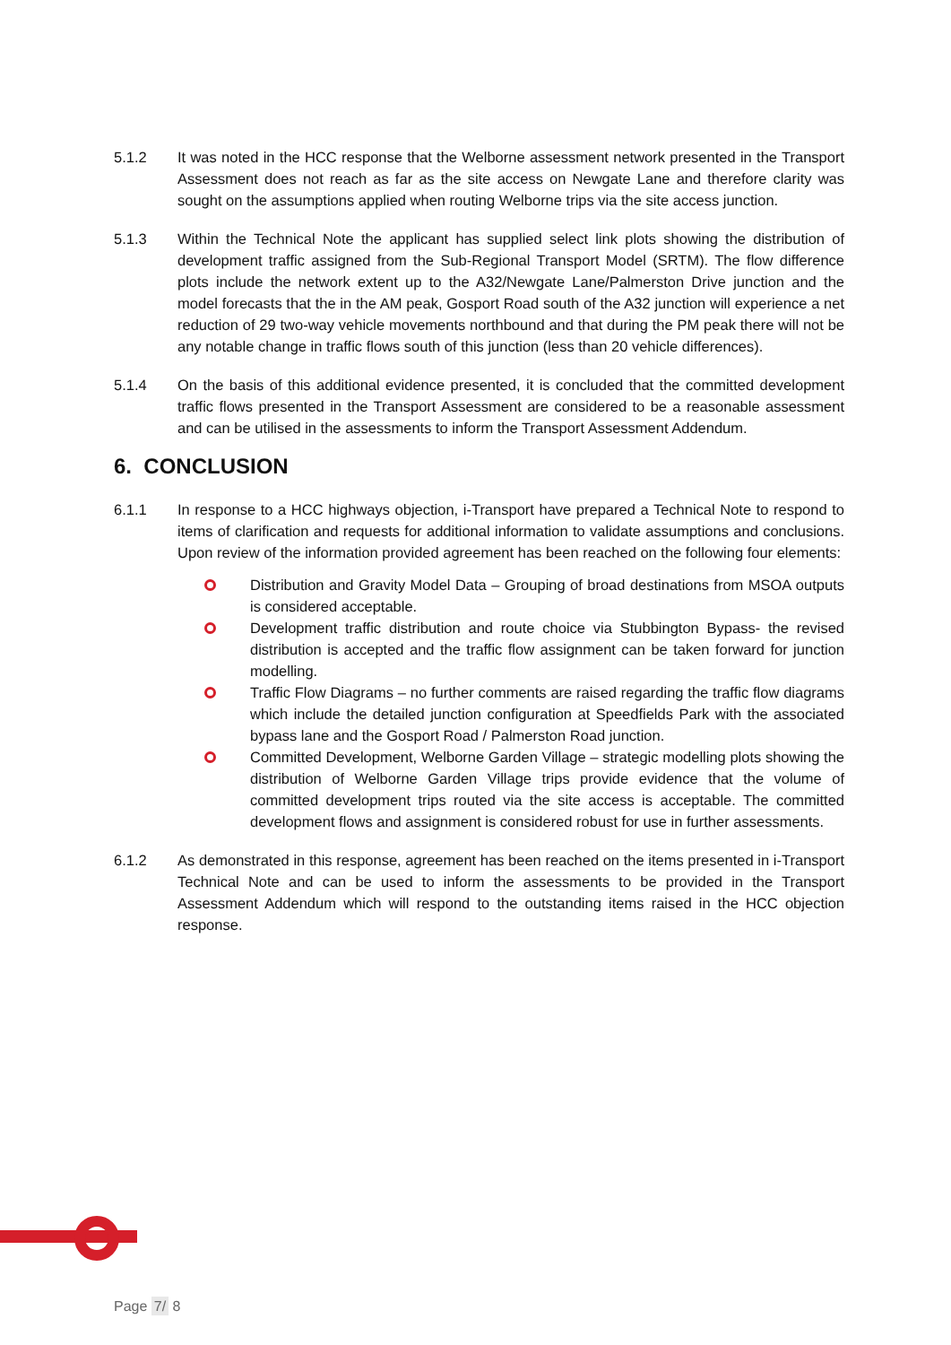5.1.2 It was noted in the HCC response that the Welborne assessment network presented in the Transport Assessment does not reach as far as the site access on Newgate Lane and therefore clarity was sought on the assumptions applied when routing Welborne trips via the site access junction.
5.1.3 Within the Technical Note the applicant has supplied select link plots showing the distribution of development traffic assigned from the Sub-Regional Transport Model (SRTM). The flow difference plots include the network extent up to the A32/Newgate Lane/Palmerston Drive junction and the model forecasts that the in the AM peak, Gosport Road south of the A32 junction will experience a net reduction of 29 two-way vehicle movements northbound and that during the PM peak there will not be any notable change in traffic flows south of this junction (less than 20 vehicle differences).
5.1.4 On the basis of this additional evidence presented, it is concluded that the committed development traffic flows presented in the Transport Assessment are considered to be a reasonable assessment and can be utilised in the assessments to inform the Transport Assessment Addendum.
6. CONCLUSION
6.1.1 In response to a HCC highways objection, i-Transport have prepared a Technical Note to respond to items of clarification and requests for additional information to validate assumptions and conclusions. Upon review of the information provided agreement has been reached on the following four elements:
Distribution and Gravity Model Data – Grouping of broad destinations from MSOA outputs is considered acceptable.
Development traffic distribution and route choice via Stubbington Bypass- the revised distribution is accepted and the traffic flow assignment can be taken forward for junction modelling.
Traffic Flow Diagrams – no further comments are raised regarding the traffic flow diagrams which include the detailed junction configuration at Speedfields Park with the associated bypass lane and the Gosport Road / Palmerston Road junction.
Committed Development, Welborne Garden Village – strategic modelling plots showing the distribution of Welborne Garden Village trips provide evidence that the volume of committed development trips routed via the site access is acceptable. The committed development flows and assignment is considered robust for use in further assessments.
6.1.2 As demonstrated in this response, agreement has been reached on the items presented in i-Transport Technical Note and can be used to inform the assessments to be provided in the Transport Assessment Addendum which will respond to the outstanding items raised in the HCC objection response.
Page 7/ 8